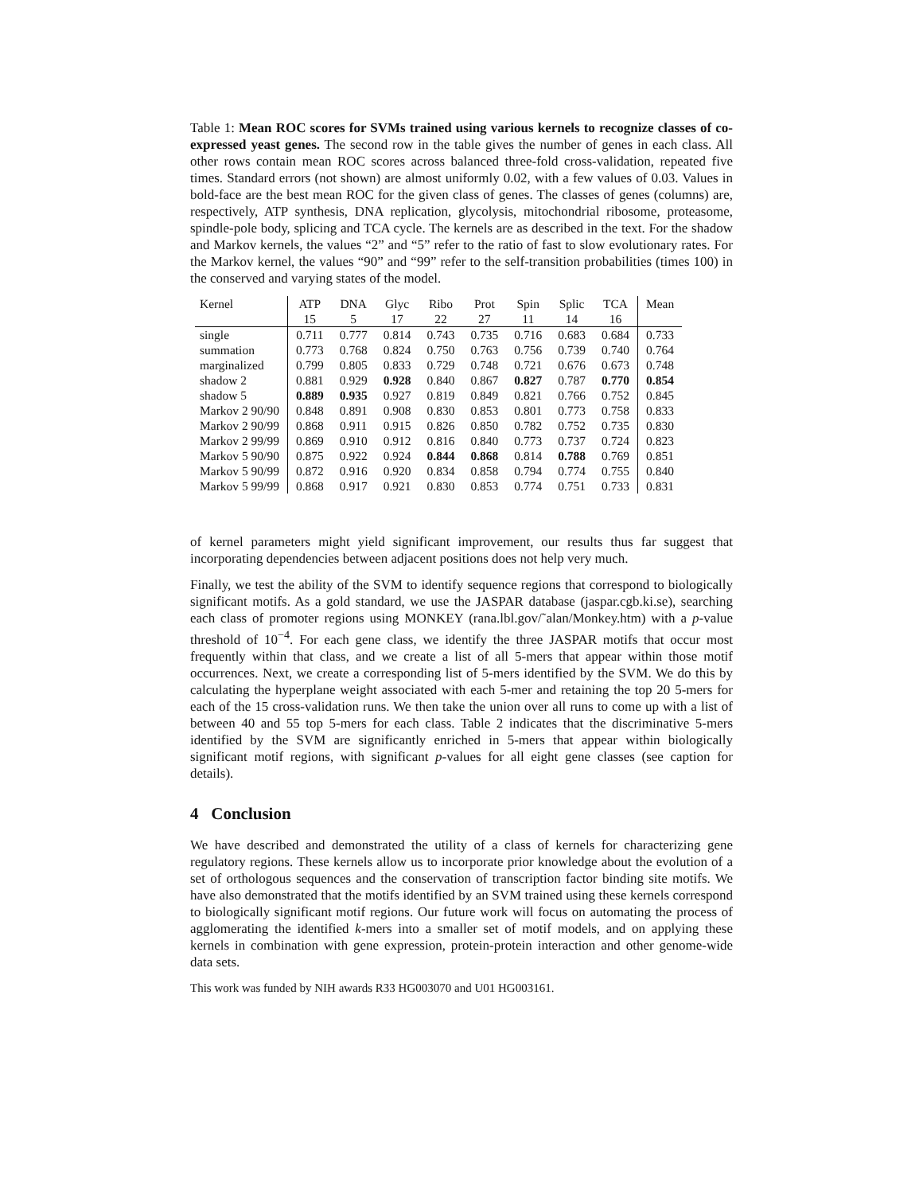Table 1: Mean ROC scores for SVMs trained using various kernels to recognize classes of co-expressed yeast genes. The second row in the table gives the number of genes in each class. All other rows contain mean ROC scores across balanced three-fold cross-validation, repeated five times. Standard errors (not shown) are almost uniformly 0.02, with a few values of 0.03. Values in bold-face are the best mean ROC for the given class of genes. The classes of genes (columns) are, respectively, ATP synthesis, DNA replication, glycolysis, mitochondrial ribosome, proteasome, spindle-pole body, splicing and TCA cycle. The kernels are as described in the text. For the shadow and Markov kernels, the values “2” and “5” refer to the ratio of fast to slow evolutionary rates. For the Markov kernel, the values “90” and “99” refer to the self-transition probabilities (times 100) in the conserved and varying states of the model.
| Kernel | ATP | DNA | Glyc | Ribo | Prot | Spin | Splic | TCA | Mean |
| --- | --- | --- | --- | --- | --- | --- | --- | --- | --- |
| | 15 | 5 | 17 | 22 | 27 | 11 | 14 | 16 | |
| single | 0.711 | 0.777 | 0.814 | 0.743 | 0.735 | 0.716 | 0.683 | 0.684 | 0.733 |
| summation | 0.773 | 0.768 | 0.824 | 0.750 | 0.763 | 0.756 | 0.739 | 0.740 | 0.764 |
| marginalized | 0.799 | 0.805 | 0.833 | 0.729 | 0.748 | 0.721 | 0.676 | 0.673 | 0.748 |
| shadow 2 | 0.881 | 0.929 | 0.928 | 0.840 | 0.867 | 0.827 | 0.787 | 0.770 | 0.854 |
| shadow 5 | 0.889 | 0.935 | 0.927 | 0.819 | 0.849 | 0.821 | 0.766 | 0.752 | 0.845 |
| Markov 2 90/90 | 0.848 | 0.891 | 0.908 | 0.830 | 0.853 | 0.801 | 0.773 | 0.758 | 0.833 |
| Markov 2 90/99 | 0.868 | 0.911 | 0.915 | 0.826 | 0.850 | 0.782 | 0.752 | 0.735 | 0.830 |
| Markov 2 99/99 | 0.869 | 0.910 | 0.912 | 0.816 | 0.840 | 0.773 | 0.737 | 0.724 | 0.823 |
| Markov 5 90/90 | 0.875 | 0.922 | 0.924 | 0.844 | 0.868 | 0.814 | 0.788 | 0.769 | 0.851 |
| Markov 5 90/99 | 0.872 | 0.916 | 0.920 | 0.834 | 0.858 | 0.794 | 0.774 | 0.755 | 0.840 |
| Markov 5 99/99 | 0.868 | 0.917 | 0.921 | 0.830 | 0.853 | 0.774 | 0.751 | 0.733 | 0.831 |
of kernel parameters might yield significant improvement, our results thus far suggest that incorporating dependencies between adjacent positions does not help very much.
Finally, we test the ability of the SVM to identify sequence regions that correspond to biologically significant motifs. As a gold standard, we use the JASPAR database (jaspar.cgb.ki.se), searching each class of promoter regions using MONKEY (rana.lbl.gov/˜alan/Monkey.htm) with a p-value threshold of 10<sup>−4</sup>. For each gene class, we identify the three JASPAR motifs that occur most frequently within that class, and we create a list of all 5-mers that appear within those motif occurrences. Next, we create a corresponding list of 5-mers identified by the SVM. We do this by calculating the hyperplane weight associated with each 5-mer and retaining the top 20 5-mers for each of the 15 cross-validation runs. We then take the union over all runs to come up with a list of between 40 and 55 top 5-mers for each class. Table 2 indicates that the discriminative 5-mers identified by the SVM are significantly enriched in 5-mers that appear within biologically significant motif regions, with significant p-values for all eight gene classes (see caption for details).
4 Conclusion
We have described and demonstrated the utility of a class of kernels for characterizing gene regulatory regions. These kernels allow us to incorporate prior knowledge about the evolution of a set of orthologous sequences and the conservation of transcription factor binding site motifs. We have also demonstrated that the motifs identified by an SVM trained using these kernels correspond to biologically significant motif regions. Our future work will focus on automating the process of agglomerating the identified k-mers into a smaller set of motif models, and on applying these kernels in combination with gene expression, protein-protein interaction and other genome-wide data sets.
This work was funded by NIH awards R33 HG003070 and U01 HG003161.